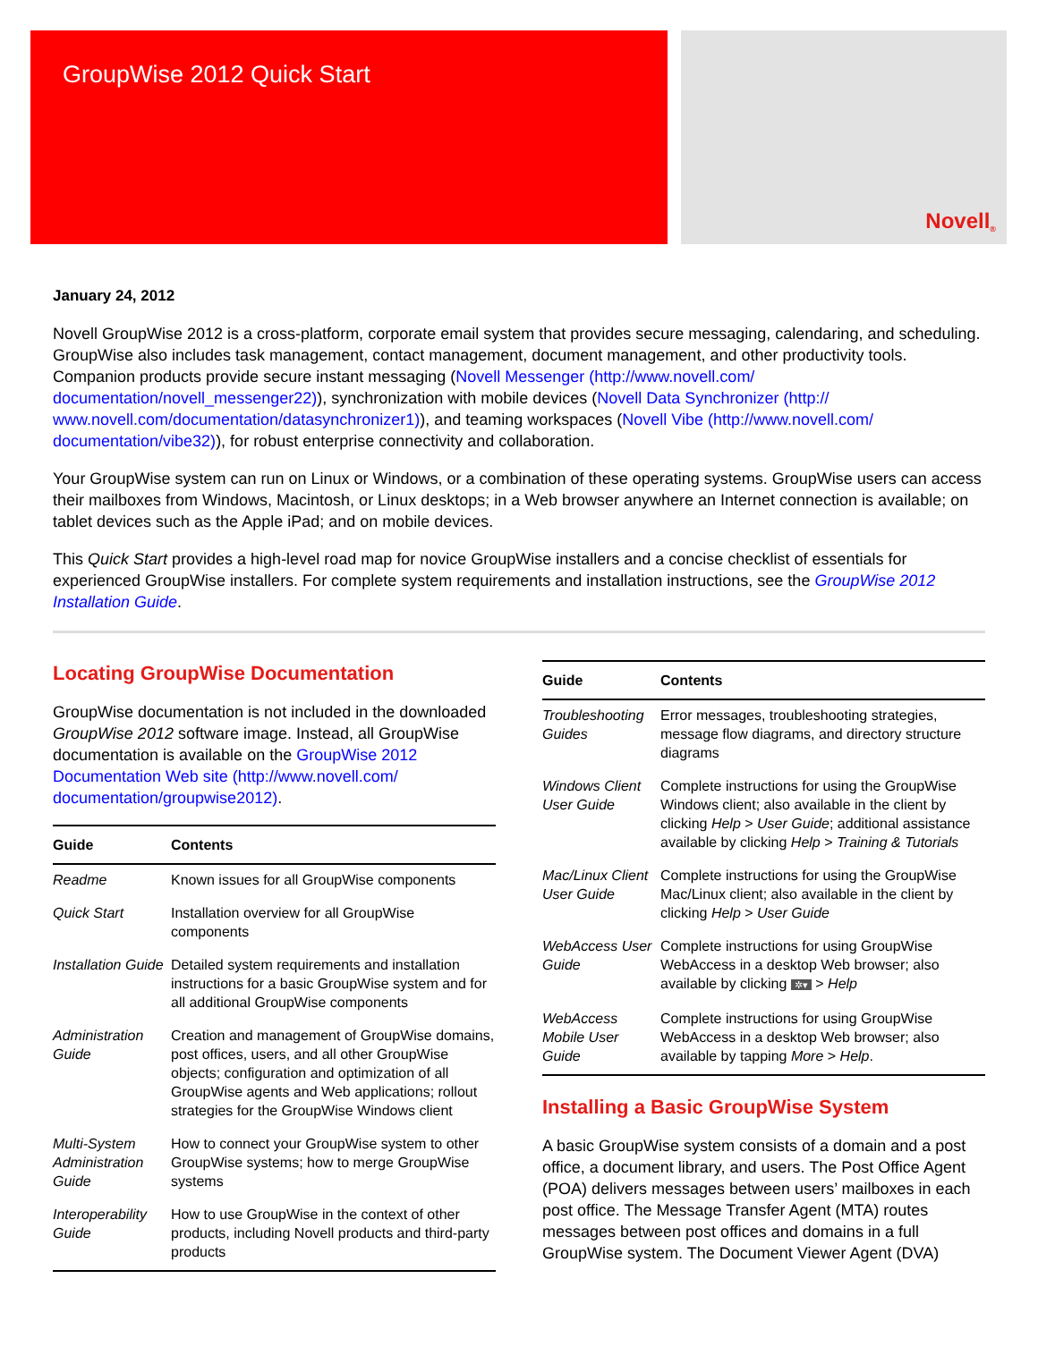GroupWise 2012 Quick Start
Novell ®
January 24, 2012
Novell GroupWise 2012 is a cross-platform, corporate email system that provides secure messaging, calendaring, and scheduling. GroupWise also includes task management, contact management, document management, and other productivity tools. Companion products provide secure instant messaging (Novell Messenger (http://www.novell.com/ documentation/novell_messenger22)), synchronization with mobile devices (Novell Data Synchronizer (http:// www.novell.com/documentation/datasynchronizer1)), and teaming workspaces (Novell Vibe (http://www.novell.com/ documentation/vibe32)), for robust enterprise connectivity and collaboration.
Your GroupWise system can run on Linux or Windows, or a combination of these operating systems. GroupWise users can access their mailboxes from Windows, Macintosh, or Linux desktops; in a Web browser anywhere an Internet connection is available; on tablet devices such as the Apple iPad; and on mobile devices.
This Quick Start provides a high-level road map for novice GroupWise installers and a concise checklist of essentials for experienced GroupWise installers. For complete system requirements and installation instructions, see the GroupWise 2012 Installation Guide.
Locating GroupWise Documentation
GroupWise documentation is not included in the downloaded GroupWise 2012 software image. Instead, all GroupWise documentation is available on the GroupWise 2012 Documentation Web site (http://www.novell.com/ documentation/groupwise2012).
| Guide | Contents |
| --- | --- |
| Readme | Known issues for all GroupWise components |
| Quick Start | Installation overview for all GroupWise components |
| Installation Guide | Detailed system requirements and installation instructions for a basic GroupWise system and for all additional GroupWise components |
| Administration Guide | Creation and management of GroupWise domains, post offices, users, and all other GroupWise objects; configuration and optimization of all GroupWise agents and Web applications; rollout strategies for the GroupWise Windows client |
| Multi-System Administration Guide | How to connect your GroupWise system to other GroupWise systems; how to merge GroupWise systems |
| Interoperability Guide | How to use GroupWise in the context of other products, including Novell products and third-party products |
| Guide | Contents |
| --- | --- |
| Troubleshooting Guides | Error messages, troubleshooting strategies, message flow diagrams, and directory structure diagrams |
| Windows Client User Guide | Complete instructions for using the GroupWise Windows client; also available in the client by clicking Help > User Guide ; additional assistance available by clicking Help > Training & Tutorials |
| Mac/Linux Client User Guide | Complete instructions for using the GroupWise Mac/Linux client; also available in the client by clicking Help > User Guide |
| WebAccess User Guide | Complete instructions for using GroupWise WebAccess in a desktop Web browser; also available by clicking ✲▾ > Help |
| WebAccess Mobile User Guide | Complete instructions for using GroupWise WebAccess in a desktop Web browser; also available by tapping More > Help . |
Installing a Basic GroupWise System
A basic GroupWise system consists of a domain and a post office, a document library, and users. The Post Office Agent (POA) delivers messages between users’ mailboxes in each post office. The Message Transfer Agent (MTA) routes messages between post offices and domains in a full GroupWise system. The Document Viewer Agent (DVA)